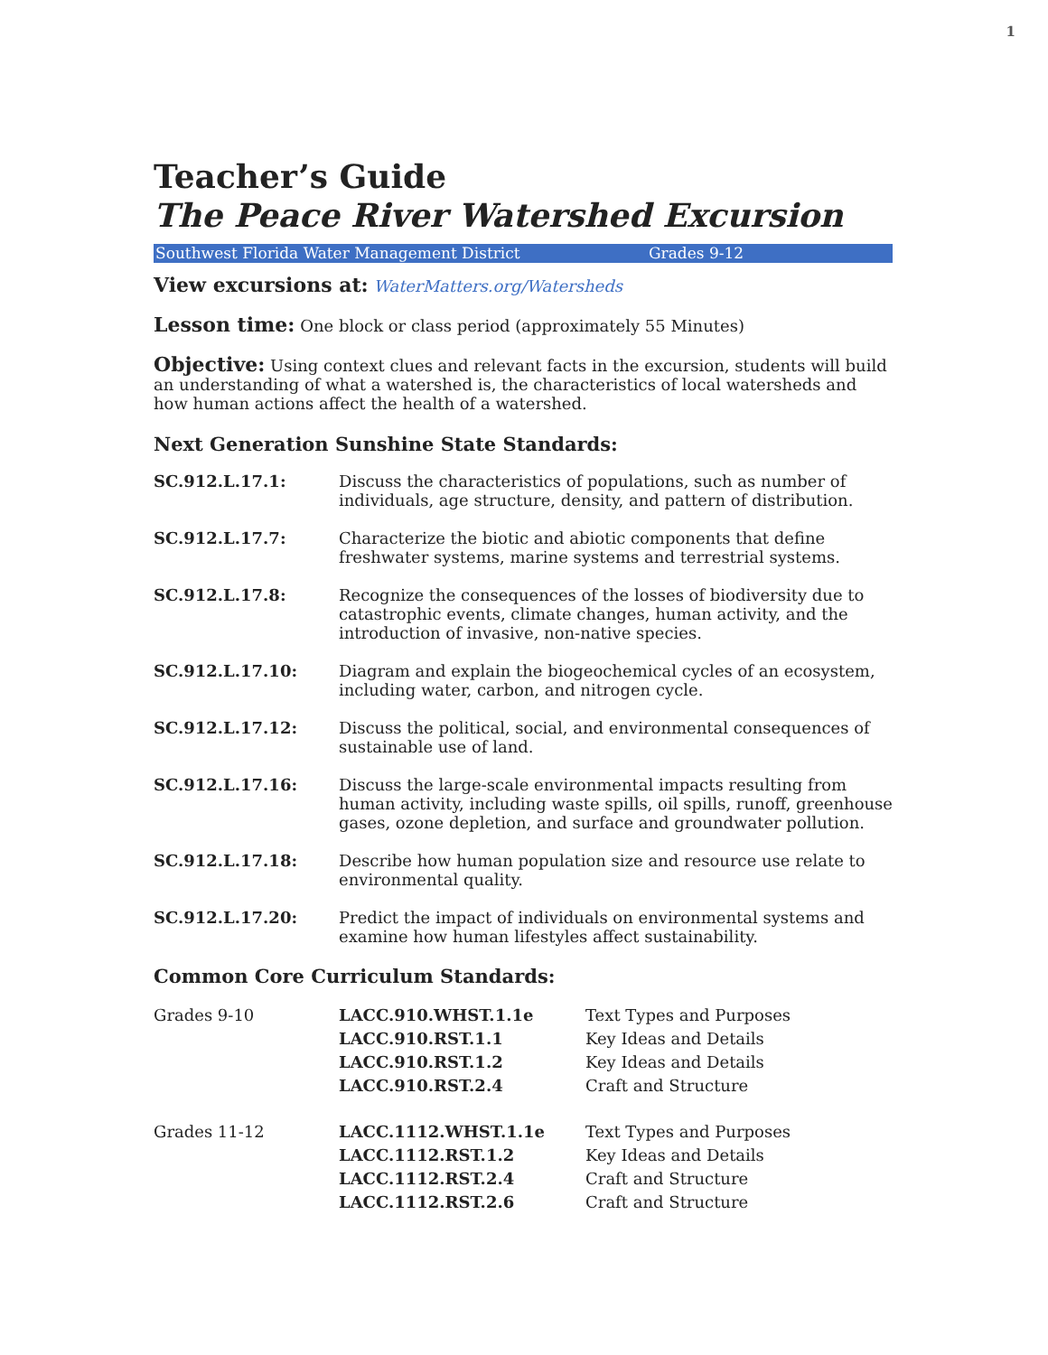1
Teacher’s Guide
The Peace River Watershed Excursion
Southwest Florida Water Management District Grades 9-12
View excursions at: WaterMatters.org/Watersheds
Lesson time: One block or class period (approximately 55 Minutes)
Objective: Using context clues and relevant facts in the excursion, students will build an understanding of what a watershed is, the characteristics of local watersheds and how human actions affect the health of a watershed.
Next Generation Sunshine State Standards:
| SC.912.L.17.1: | Discuss the characteristics of populations, such as number of individuals, age structure, density, and pattern of distribution. |
| SC.912.L.17.7: | Characterize the biotic and abiotic components that define freshwater systems, marine systems and terrestrial systems. |
| SC.912.L.17.8: | Recognize the consequences of the losses of biodiversity due to catastrophic events, climate changes, human activity, and the introduction of invasive, non-native species. |
| SC.912.L.17.10: | Diagram and explain the biogeochemical cycles of an ecosystem, including water, carbon, and nitrogen cycle. |
| SC.912.L.17.12: | Discuss the political, social, and environmental consequences of sustainable use of land. |
| SC.912.L.17.16: | Discuss the large-scale environmental impacts resulting from human activity, including waste spills, oil spills, runoff, greenhouse gases, ozone depletion, and surface and groundwater pollution. |
| SC.912.L.17.18: | Describe how human population size and resource use relate to environmental quality. |
| SC.912.L.17.20: | Predict the impact of individuals on environmental systems and examine how human lifestyles affect sustainability. |
Common Core Curriculum Standards:
| Grades 9-10 | LACC.910.WHST.1.1e | Text Types and Purposes |
| | LACC.910.RST.1.1 | Key Ideas and Details |
| | LACC.910.RST.1.2 | Key Ideas and Details |
| | LACC.910.RST.2.4 | Craft and Structure |
| Grades 11-12 | LACC.1112.WHST.1.1e | Text Types and Purposes |
| | LACC.1112.RST.1.2 | Key Ideas and Details |
| | LACC.1112.RST.2.4 | Craft and Structure |
| | LACC.1112.RST.2.6 | Craft and Structure |